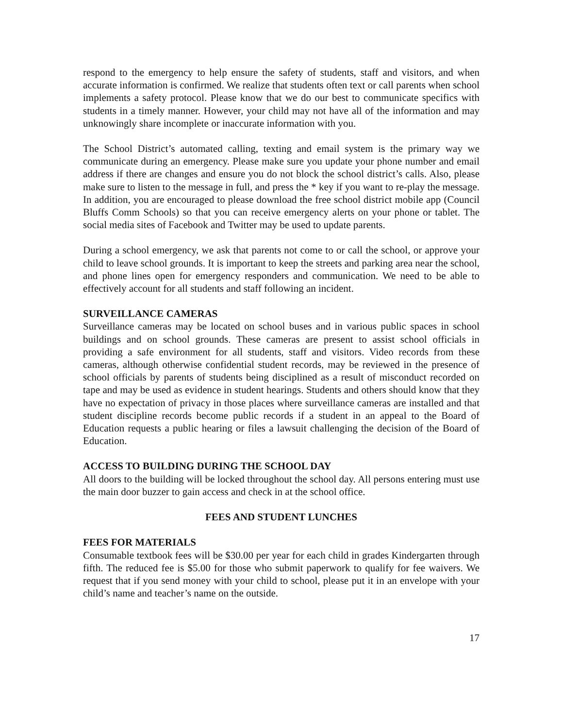respond to the emergency to help ensure the safety of students, staff and visitors, and when accurate information is confirmed. We realize that students often text or call parents when school implements a safety protocol. Please know that we do our best to communicate specifics with students in a timely manner. However, your child may not have all of the information and may unknowingly share incomplete or inaccurate information with you.
The School District’s automated calling, texting and email system is the primary way we communicate during an emergency. Please make sure you update your phone number and email address if there are changes and ensure you do not block the school district’s calls. Also, please make sure to listen to the message in full, and press the * key if you want to re-play the message. In addition, you are encouraged to please download the free school district mobile app (Council Bluffs Comm Schools) so that you can receive emergency alerts on your phone or tablet. The social media sites of Facebook and Twitter may be used to update parents.
During a school emergency, we ask that parents not come to or call the school, or approve your child to leave school grounds. It is important to keep the streets and parking area near the school, and phone lines open for emergency responders and communication. We need to be able to effectively account for all students and staff following an incident.
SURVEILLANCE CAMERAS
Surveillance cameras may be located on school buses and in various public spaces in school buildings and on school grounds. These cameras are present to assist school officials in providing a safe environment for all students, staff and visitors. Video records from these cameras, although otherwise confidential student records, may be reviewed in the presence of school officials by parents of students being disciplined as a result of misconduct recorded on tape and may be used as evidence in student hearings. Students and others should know that they have no expectation of privacy in those places where surveillance cameras are installed and that student discipline records become public records if a student in an appeal to the Board of Education requests a public hearing or files a lawsuit challenging the decision of the Board of Education.
ACCESS TO BUILDING DURING THE SCHOOL DAY
All doors to the building will be locked throughout the school day. All persons entering must use the main door buzzer to gain access and check in at the school office.
FEES AND STUDENT LUNCHES
FEES FOR MATERIALS
Consumable textbook fees will be $30.00 per year for each child in grades Kindergarten through fifth. The reduced fee is $5.00 for those who submit paperwork to qualify for fee waivers. We request that if you send money with your child to school, please put it in an envelope with your child’s name and teacher’s name on the outside.
17